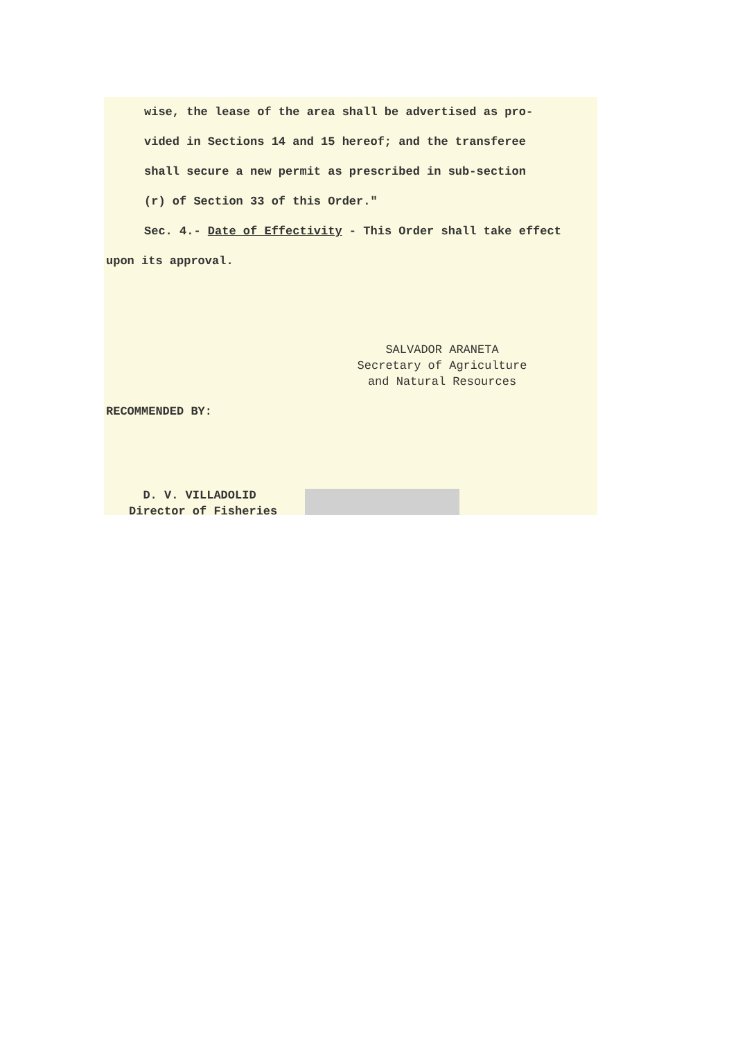wise, the lease of the area shall be advertised as pro-
vided in Sections 14 and 15 hereof; and the transferee
shall secure a new permit as prescribed in sub-section
(r) of Section 33 of this Order."
Sec. 4.- Date of Effectivity - This Order shall take effect
upon its approval.
SALVADOR ARANETA
Secretary of Agriculture
and Natural Resources
RECOMMENDED BY:
D. V. VILLADOLID
Director of Fisheries